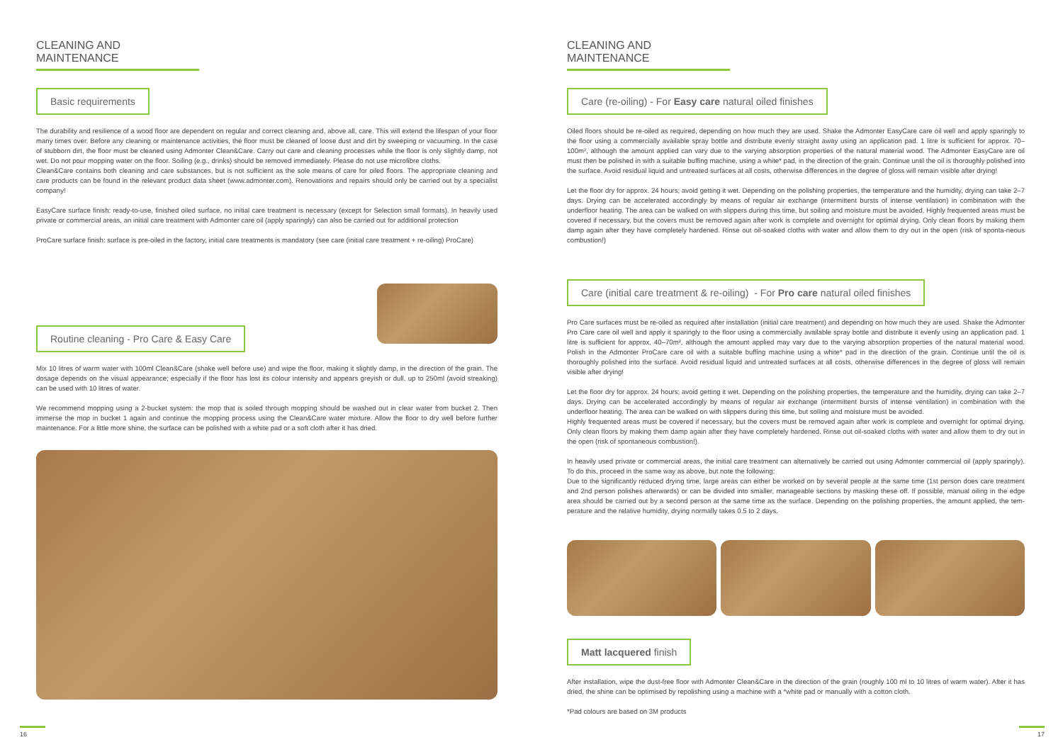CLEANING AND MAINTENANCE
Basic requirements
The durability and resilience of a wood floor are dependent on regular and correct cleaning and, above all, care. This will extend the lifespan of your floor many times over. Before any cleaning or maintenance activities, the floor must be cleaned of loose dust and dirt by sweeping or vacuuming. In the case of stubborn dirt, the floor must be cleaned using Admonter Clean&Care. Carry out care and cleaning processes while the floor is only slightly damp, not wet. Do not pour mopping water on the floor. Soiling (e.g., drinks) should be removed immediately. Please do not use microfibre cloths.
Clean&Care contains both cleaning and care substances, but is not sufficient as the sole means of care for oiled floors. The appropriate cleaning and care products can be found in the relevant product data sheet (www.admonter.com). Renovations and repairs should only be carried out by a specialist company!
EasyCare surface finish: ready-to-use, finished oiled surface, no initial care treatment is necessary (except for Selection small formats). In heavily used private or commercial areas, an initial care treatment with Admonter care oil (apply sparingly) can also be carried out for additional protection
ProCare surface finish: surface is pre-oiled in the factory, initial care treatments is mandatory (see care (initial care treatment + re-oiling) ProCare)
Routine cleaning - Pro Care & Easy Care
Mix 10 litres of warm water with 100ml Clean&Care (shake well before use) and wipe the floor, making it slightly damp, in the direction of the grain. The dosage depends on the visual appearance; especially if the floor has lost its colour intensity and appears greyish or dull, up to 250ml (avoid streaking) can be used with 10 litres of water.
We recommend mopping using a 2-bucket system: the mop that is soiled through mopping should be washed out in clear water from bucket 2. Then immerse the mop in bucket 1 again and continue the mopping process using the Clean&Care water mixture. Allow the floor to dry well before further maintenance. For a little more shine, the surface can be polished with a white pad or a soft cloth after it has dried.
16
CLEANING AND MAINTENANCE
Care (re-oiling) - For Easy care natural oiled finishes
Oiled floors should be re-oiled as required, depending on how much they are used. Shake the Admonter EasyCare care oil well and apply sparingly to the floor using a commercially available spray bottle and distribute evenly straight away using an application pad. 1 litre is sufficient for approx. 70–100m², although the amount applied can vary due to the varying absorption properties of the natural material wood. The Admonter EasyCare are oil must then be polished in with a suitable buffing machine, using a white* pad, in the direction of the grain. Continue until the oil is thoroughly polished into the surface. Avoid residual liquid and untreated surfaces at all costs, otherwise differences in the degree of gloss will remain visible after drying!
Let the floor dry for approx. 24 hours; avoid getting it wet. Depending on the polishing properties, the temperature and the humidity, drying can take 2–7 days. Drying can be accelerated accordingly by means of regular air exchange (intermittent bursts of intense ventilation) in combination with the underfloor heating. The area can be walked on with slippers during this time, but soiling and moisture must be avoided. Highly frequented areas must be covered if necessary, but the covers must be removed again after work is complete and overnight for optimal drying. Only clean floors by making them damp again after they have completely hardened. Rinse out oil-soaked cloths with water and allow them to dry out in the open (risk of sponta-neous combustion!)
Care (initial care treatment & re-oiling) - For Pro care natural oiled finishes
Pro Care surfaces must be re-oiled as required after installation (initial care treatment) and depending on how much they are used. Shake the Admonter Pro Care care oil well and apply it sparingly to the floor using a commercially available spray bottle and distribute it evenly using an application pad. 1 litre is sufficient for approx. 40–70m², although the amount applied may vary due to the varying absorption properties of the natural material wood. Polish in the Admonter ProCare care oil with a suitable buffing machine using a white* pad in the direction of the grain. Continue until the oil is thoroughly polished into the surface. Avoid residual liquid and untreated surfaces at all costs, otherwise differences in the degree of gloss will remain visible after drying!
Let the floor dry for approx. 24 hours; avoid getting it wet. Depending on the polishing properties, the temperature and the humidity, drying can take 2–7 days. Drying can be accelerated accordingly by means of regular air exchange (intermittent bursts of intense ventilation) in combination with the underfloor heating. The area can be walked on with slippers during this time, but soiling and moisture must be avoided.
Highly frequented areas must be covered if necessary, but the covers must be removed again after work is complete and overnight for optimal drying. Only clean floors by making them damp again after they have completely hardened. Rinse out oil-soaked cloths with water and allow them to dry out in the open (risk of spontaneous combustion!).
In heavily used private or commercial areas, the initial care treatment can alternatively be carried out using Admonter commercial oil (apply sparingly). To do this, proceed in the same way as above, but note the following:
Due to the significantly reduced drying time, large areas can either be worked on by several people at the same time (1st person does care treatment and 2nd person polishes afterwards) or can be divided into smaller, manageable sections by masking these off. If possible, manual oiling in the edge area should be carried out by a second person at the same time as the surface. Depending on the polishing properties, the amount applied, the tem-perature and the relative humidity, drying normally takes 0.5 to 2 days.
Matt lacquered finish
After installation, wipe the dust-free floor with Admonter Clean&Care in the direction of the grain (roughly 100 ml to 10 litres of warm water). After it has dried, the shine can be optimised by repolishing using a machine with a *white pad or manually with a cotton cloth.
*Pad colours are based on 3M products
17